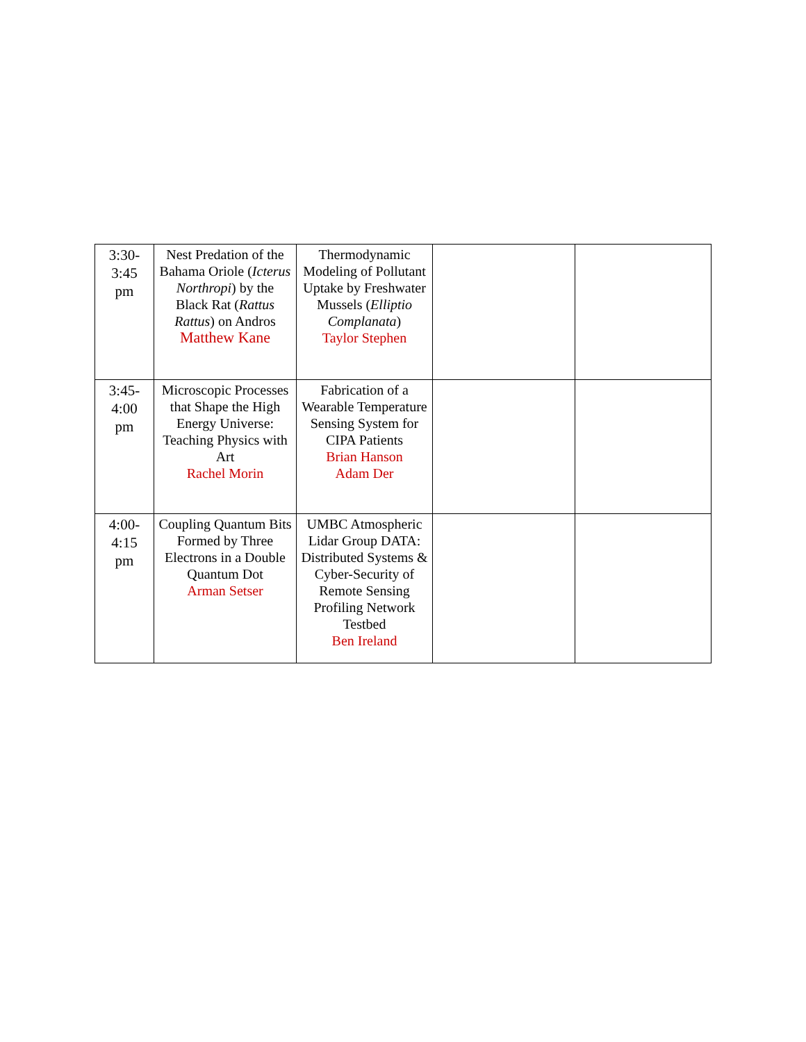| 3:30- 3:45 pm | Nest Predation of the Bahama Oriole ( Icterus Northropi ) by the Black Rat ( Rattus Rattus ) on Andros Matthew Kane | Thermodynamic Modeling of Pollutant Uptake by Freshwater Mussels ( Elliptio Complanata ) Taylor Stephen | | |
| 3:45- 4:00 pm | Microscopic Processes that Shape the High Energy Universe: Teaching Physics with Art Rachel Morin | Fabrication of a Wearable Temperature Sensing System for CIPA Patients Brian Hanson Adam Der | | |
| 4:00- 4:15 pm | Coupling Quantum Bits Formed by Three Electrons in a Double Quantum Dot Arman Setser | UMBC Atmospheric Lidar Group DATA: Distributed Systems & Cyber-Security of Remote Sensing Profiling Network Testbed Ben Ireland | | |